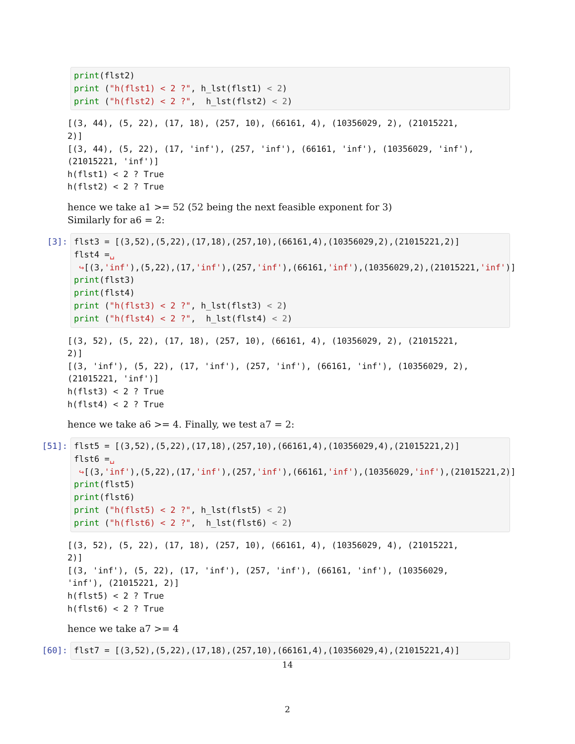print(flst2) print ("h(flst1) < 2 ?", h_lst(flst1) < 2) print ("h(flst2) < 2 ?", h_lst(flst2) < 2)
[(3, 44), (5, 22), (17, 18), (257, 10), (66161, 4), (10356029, 2), (21015221, 2)] [(3, 44), (5, 22), (17, 'inf'), (257, 'inf'), (66161, 'inf'), (10356029, 'inf'), (21015221, 'inf')] h(flst1) < 2 ? True h(flst2) < 2 ? True
hence we take a1 >= 52 (52 being the next feasible exponent for 3)
Similarly for a6 = 2:
[3]:
flst3 = [(3,52),(5,22),(17,18),(257,10),(66161,4),(10356029,2),(21015221,2)] flst4 =␣ ↪[(3,'inf'),(5,22),(17,'inf'),(257,'inf'),(66161,'inf'),(10356029,2),(21015221,'inf')] print(flst3) print(flst4) print ("h(flst3) < 2 ?", h_lst(flst3) < 2) print ("h(flst4) < 2 ?", h_lst(flst4) < 2)
[(3, 52), (5, 22), (17, 18), (257, 10), (66161, 4), (10356029, 2), (21015221, 2)] [(3, 'inf'), (5, 22), (17, 'inf'), (257, 'inf'), (66161, 'inf'), (10356029, 2), (21015221, 'inf')] h(flst3) < 2 ? True h(flst4) < 2 ? True
hence we take a6 >= 4. Finally, we test a7 = 2:
[51]:
flst5 = [(3,52),(5,22),(17,18),(257,10),(66161,4),(10356029,4),(21015221,2)] flst6 =␣ ↪[(3,'inf'),(5,22),(17,'inf'),(257,'inf'),(66161,'inf'),(10356029,'inf'),(21015221,2)] print(flst5) print(flst6) print ("h(flst5) < 2 ?", h_lst(flst5) < 2) print ("h(flst6) < 2 ?", h_lst(flst6) < 2)
[(3, 52), (5, 22), (17, 18), (257, 10), (66161, 4), (10356029, 4), (21015221, 2)] [(3, 'inf'), (5, 22), (17, 'inf'), (257, 'inf'), (66161, 'inf'), (10356029, 'inf'), (21015221, 2)] h(flst5) < 2 ? True h(flst6) < 2 ? True
hence we take a7 >= 4
[60]:
flst7 = [(3,52),(5,22),(17,18),(257,10),(66161,4),(10356029,4),(21015221,4)]
14
2